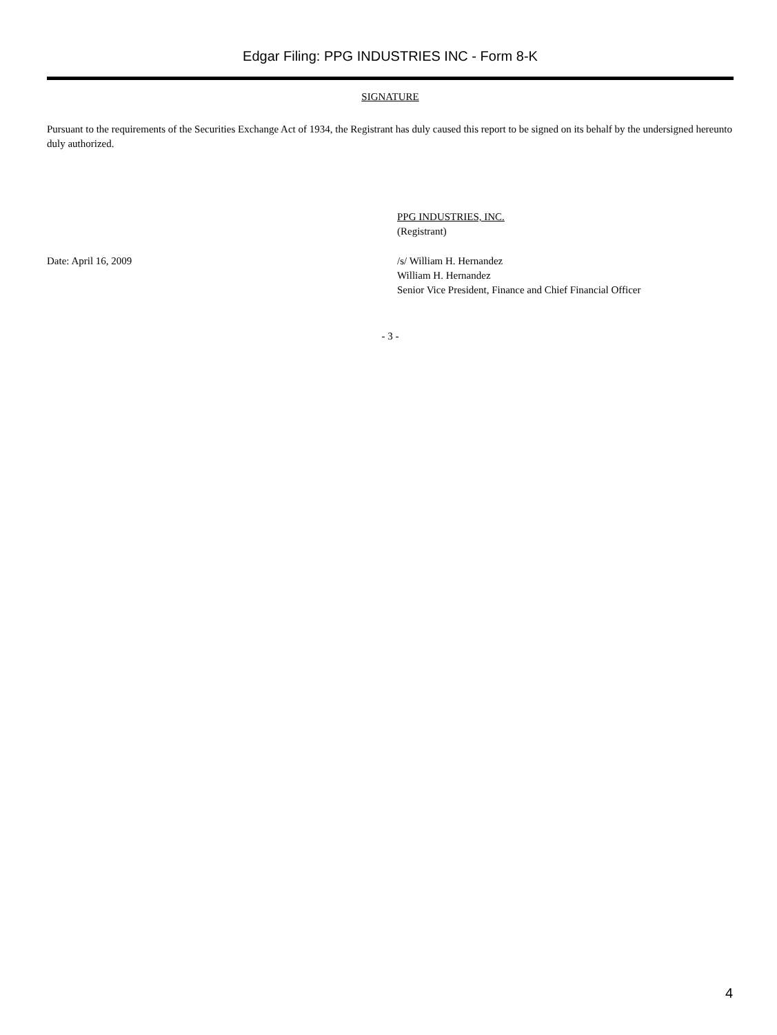Edgar Filing: PPG INDUSTRIES INC - Form 8-K
SIGNATURE
Pursuant to the requirements of the Securities Exchange Act of 1934, the Registrant has duly caused this report to be signed on its behalf by the undersigned hereunto duly authorized.
PPG INDUSTRIES, INC.
(Registrant)
Date: April 16, 2009 /s/ William H. Hernandez
William H. Hernandez
Senior Vice President, Finance and Chief Financial Officer
- 3 -
4